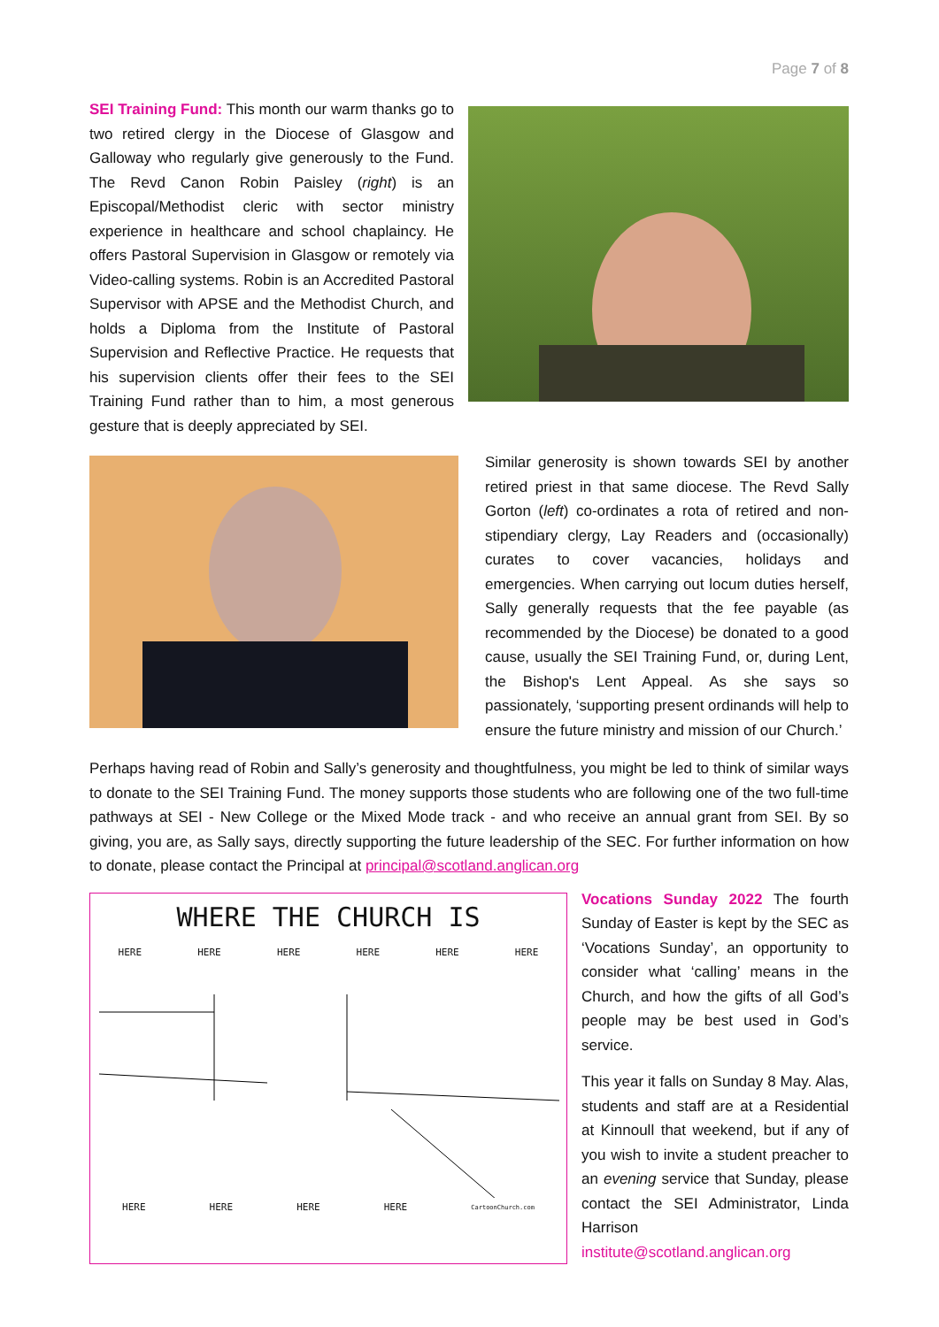Page 7 of 8
SEI Training Fund: This month our warm thanks go to two retired clergy in the Diocese of Glasgow and Galloway who regularly give generously to the Fund. The Revd Canon Robin Paisley (right) is an Episcopal/Methodist cleric with sector ministry experience in healthcare and school chaplaincy. He offers Pastoral Supervision in Glasgow or remotely via Video-calling systems. Robin is an Accredited Pastoral Supervisor with APSE and the Methodist Church, and holds a Diploma from the Institute of Pastoral Supervision and Reflective Practice. He requests that his supervision clients offer their fees to the SEI Training Fund rather than to him, a most generous gesture that is deeply appreciated by SEI.
Similar generosity is shown towards SEI by another retired priest in that same diocese. The Revd Sally Gorton (left) co-ordinates a rota of retired and non-stipendiary clergy, Lay Readers and (occasionally) curates to cover vacancies, holidays and emergencies. When carrying out locum duties herself, Sally generally requests that the fee payable (as recommended by the Diocese) be donated to a good cause, usually the SEI Training Fund, or, during Lent, the Bishop's Lent Appeal. As she says so passionately, ‘supporting present ordinands will help to ensure the future ministry and mission of our Church.’
Perhaps having read of Robin and Sally’s generosity and thoughtfulness, you might be led to think of similar ways to donate to the SEI Training Fund. The money supports those students who are following one of the two full-time pathways at SEI - New College or the Mixed Mode track - and who receive an annual grant from SEI. By so giving, you are, as Sally says, directly supporting the future leadership of the SEC. For further information on how to donate, please contact the Principal at principal@scotland.anglican.org
WHERE THE CHURCH IS
HERE HERE HERE HERE HERE HERE
HERE HERE HERE HERE CartoonChurch.com
Vocations Sunday 2022 The fourth Sunday of Easter is kept by the SEC as ‘Vocations Sunday’, an opportunity to consider what ‘calling’ means in the Church, and how the gifts of all God’s people may be best used in God’s service.
This year it falls on Sunday 8 May. Alas, students and staff are at a Residential at Kinnoull that weekend, but if any of you wish to invite a student preacher to an evening service that Sunday, please contact the SEI Administrator, Linda Harrison institute@scotland.anglican.org